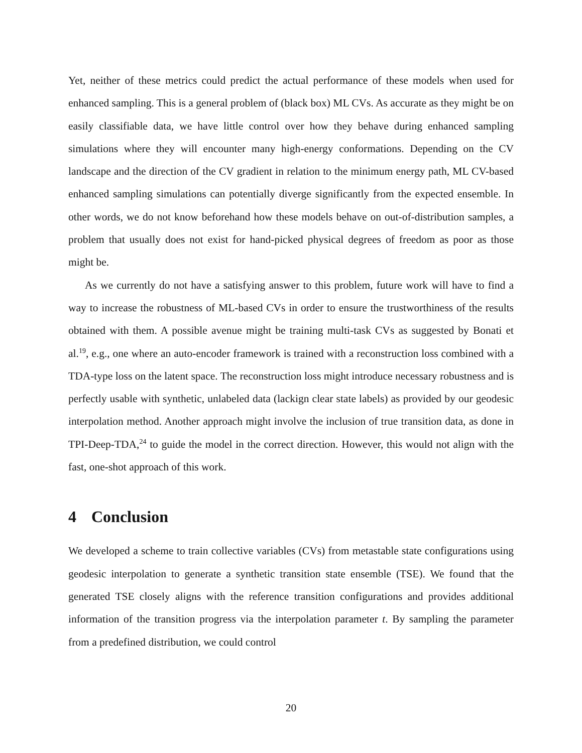Yet, neither of these metrics could predict the actual performance of these models when used for enhanced sampling. This is a general problem of (black box) ML CVs. As accurate as they might be on easily classifiable data, we have little control over how they behave during enhanced sampling simulations where they will encounter many high-energy conformations. Depending on the CV landscape and the direction of the CV gradient in relation to the minimum energy path, ML CV-based enhanced sampling simulations can potentially diverge significantly from the expected ensemble. In other words, we do not know beforehand how these models behave on out-of-distribution samples, a problem that usually does not exist for hand-picked physical degrees of freedom as poor as those might be.
As we currently do not have a satisfying answer to this problem, future work will have to find a way to increase the robustness of ML-based CVs in order to ensure the trustworthiness of the results obtained with them. A possible avenue might be training multi-task CVs as suggested by Bonati et al.<sup>19</sup>, e.g., one where an auto-encoder framework is trained with a reconstruction loss combined with a TDA-type loss on the latent space. The reconstruction loss might introduce necessary robustness and is perfectly usable with synthetic, unlabeled data (lackign clear state labels) as provided by our geodesic interpolation method. Another approach might involve the inclusion of true transition data, as done in TPI-Deep-TDA,<sup>24</sup> to guide the model in the correct direction. However, this would not align with the fast, one-shot approach of this work.
4 Conclusion
We developed a scheme to train collective variables (CVs) from metastable state configurations using geodesic interpolation to generate a synthetic transition state ensemble (TSE). We found that the generated TSE closely aligns with the reference transition configurations and provides additional information of the transition progress via the interpolation parameter t. By sampling the parameter from a predefined distribution, we could control
20